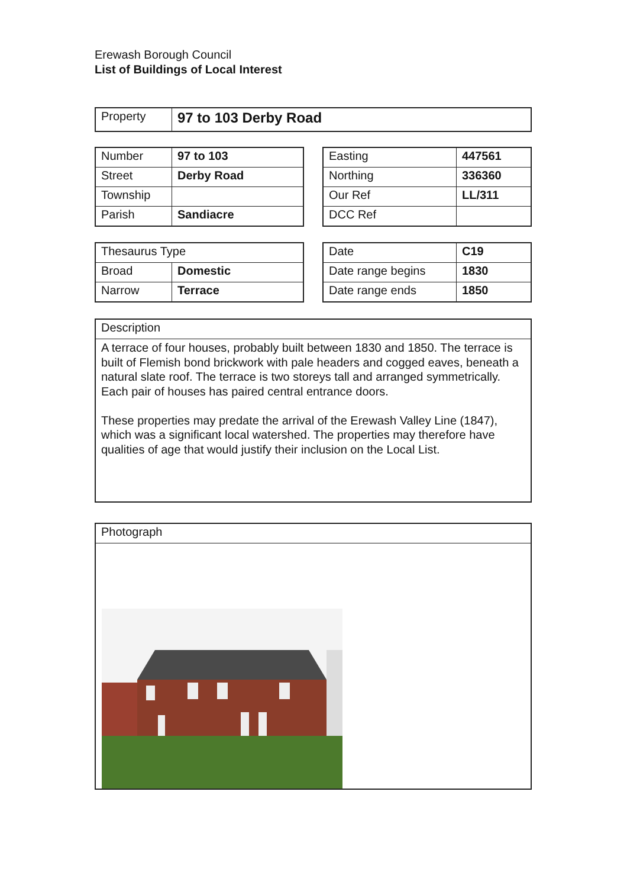Erewash Borough Council
List of Buildings of Local Interest
| Property | 97 to 103 Derby Road |
| Number | 97 to 103 |
| Street | Derby Road |
| Township | |
| Parish | Sandiacre |
| Easting | 447561 |
| Northing | 336360 |
| Our Ref | LL/311 |
| DCC Ref | |
| Thesaurus Type | |
| Broad | Domestic |
| Narrow | Terrace |
| Date | C19 |
| Date range begins | 1830 |
| Date range ends | 1850 |
| Description |
| A terrace of four houses, probably built between 1830 and 1850. The terrace is built of Flemish bond brickwork with pale headers and cogged eaves, beneath a natural slate roof. The terrace is two storeys tall and arranged symmetrically. Each pair of houses has paired central entrance doors. These properties may predate the arrival of the Erewash Valley Line (1847), which was a significant local watershed. The properties may therefore have qualities of age that would justify their inclusion on the Local List. |
| Photograph |